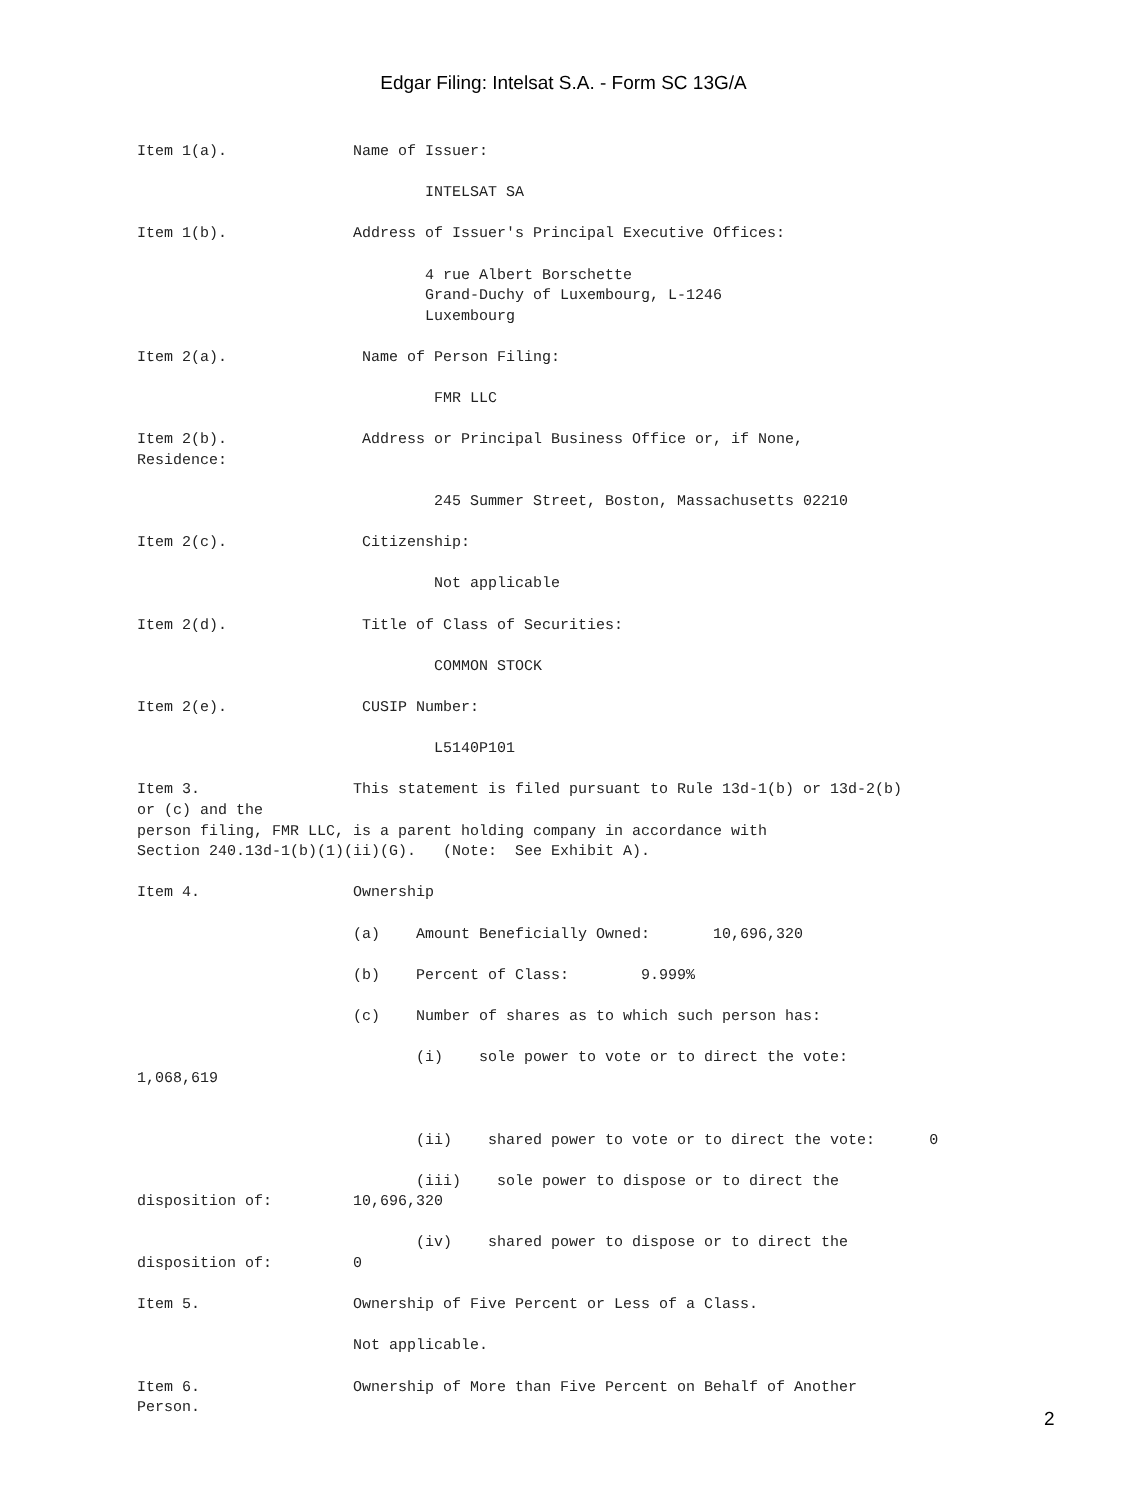Edgar Filing: Intelsat S.A. - Form SC 13G/A
Item 1(a).              Name of Issuer:

                                INTELSAT SA

Item 1(b).              Address of Issuer's Principal Executive Offices:

                                4 rue Albert Borschette
                                Grand-Duchy of Luxembourg, L-1246
                                Luxembourg

Item 2(a).               Name of Person Filing:

                                 FMR LLC

Item 2(b).               Address or Principal Business Office or, if None,
Residence:

                                 245 Summer Street, Boston, Massachusetts 02210

Item 2(c).               Citizenship:

                                 Not applicable

Item 2(d).               Title of Class of Securities:

                                 COMMON STOCK

Item 2(e).               CUSIP Number:

                                 L5140P101

Item 3.                 This statement is filed pursuant to Rule 13d-1(b) or 13d-2(b)
or (c) and the
person filing, FMR LLC, is a parent holding company in accordance with
Section 240.13d-1(b)(1)(ii)(G).   (Note:  See Exhibit A).

Item 4.                 Ownership

                        (a)    Amount Beneficially Owned:       10,696,320

                        (b)    Percent of Class:        9.999%

                        (c)    Number of shares as to which such person has:

                               (i)    sole power to vote or to direct the vote:
1,068,619


                               (ii)    shared power to vote or to direct the vote:      0

                               (iii)    sole power to dispose or to direct the
disposition of:         10,696,320

                               (iv)    shared power to dispose or to direct the
disposition of:         0

Item 5.                 Ownership of Five Percent or Less of a Class.

                        Not applicable.

Item 6.                 Ownership of More than Five Percent on Behalf of Another
Person.
2